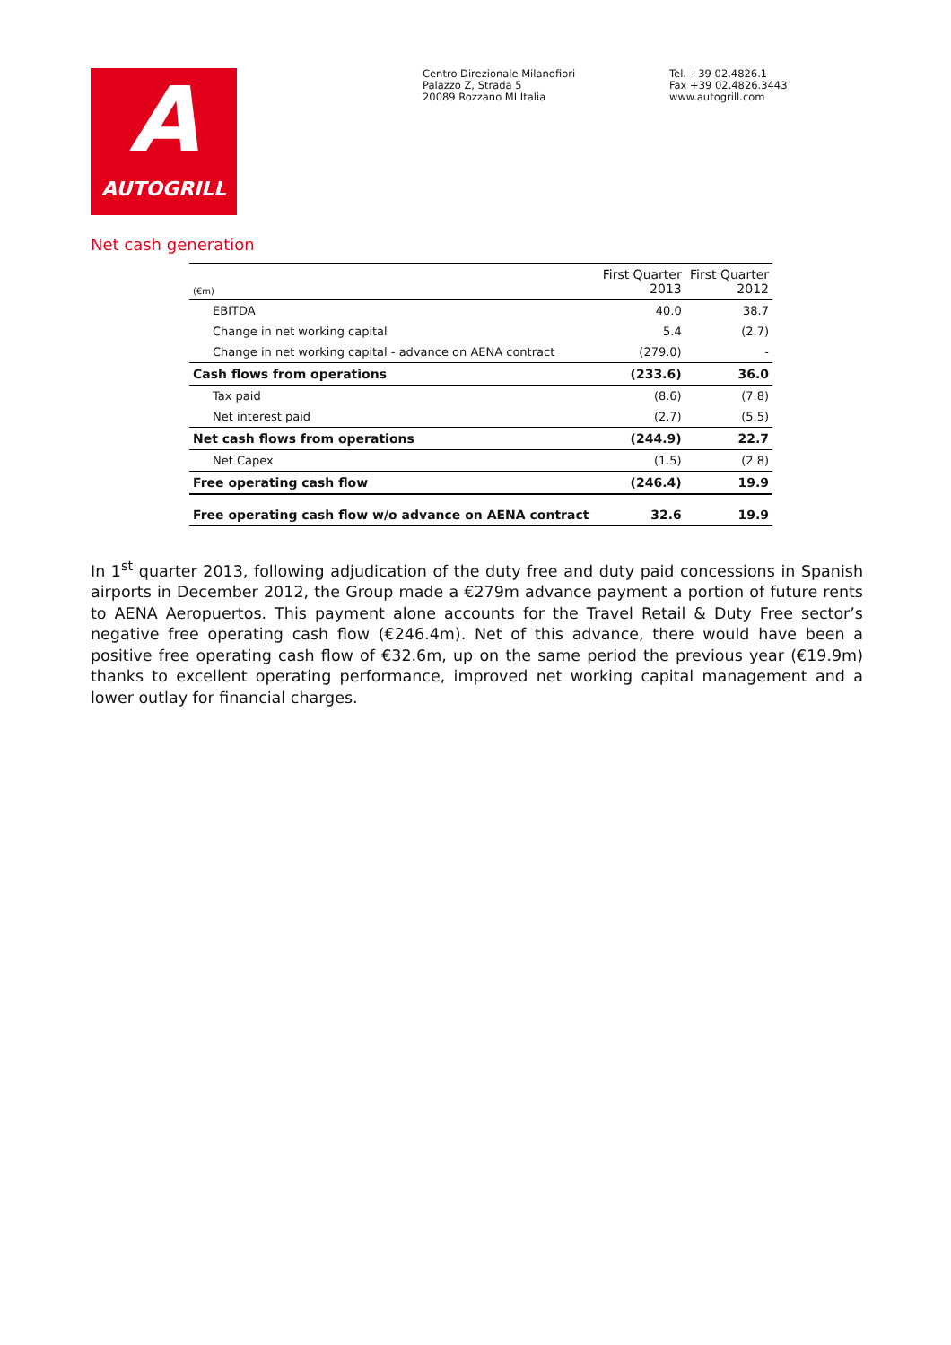A
AUTOGRILL
Centro Direzionale Milanofiori
Palazzo Z, Strada 5
20089 Rozzano MI Italia
Tel. +39 02.4826.1
Fax +39 02.4826.3443
www.autogrill.com
Net cash generation
| (€m) | First Quarter 2013 | First Quarter 2012 |
| --- | --- | --- |
| EBITDA | 40.0 | 38.7 |
| Change in net working capital | 5.4 | (2.7) |
| Change in net working capital - advance on AENA contract | (279.0) | - |
| Cash flows from operations | (233.6) | 36.0 |
| Tax paid | (8.6) | (7.8) |
| Net interest paid | (2.7) | (5.5) |
| Net cash flows from operations | (244.9) | 22.7 |
| Net Capex | (1.5) | (2.8) |
| Free operating cash flow | (246.4) | 19.9 |
| Free operating cash flow w/o advance on AENA contract | 32.6 | 19.9 |
In 1<sup>st</sup> quarter 2013, following adjudication of the duty free and duty paid concessions in Spanish airports in December 2012, the Group made a €279m advance payment a portion of future rents to AENA Aeropuertos. This payment alone accounts for the Travel Retail & Duty Free sector’s negative free operating cash flow (€246.4m). Net of this advance, there would have been a positive free operating cash flow of €32.6m, up on the same period the previous year (€19.9m) thanks to excellent operating performance, improved net working capital management and a lower outlay for financial charges.